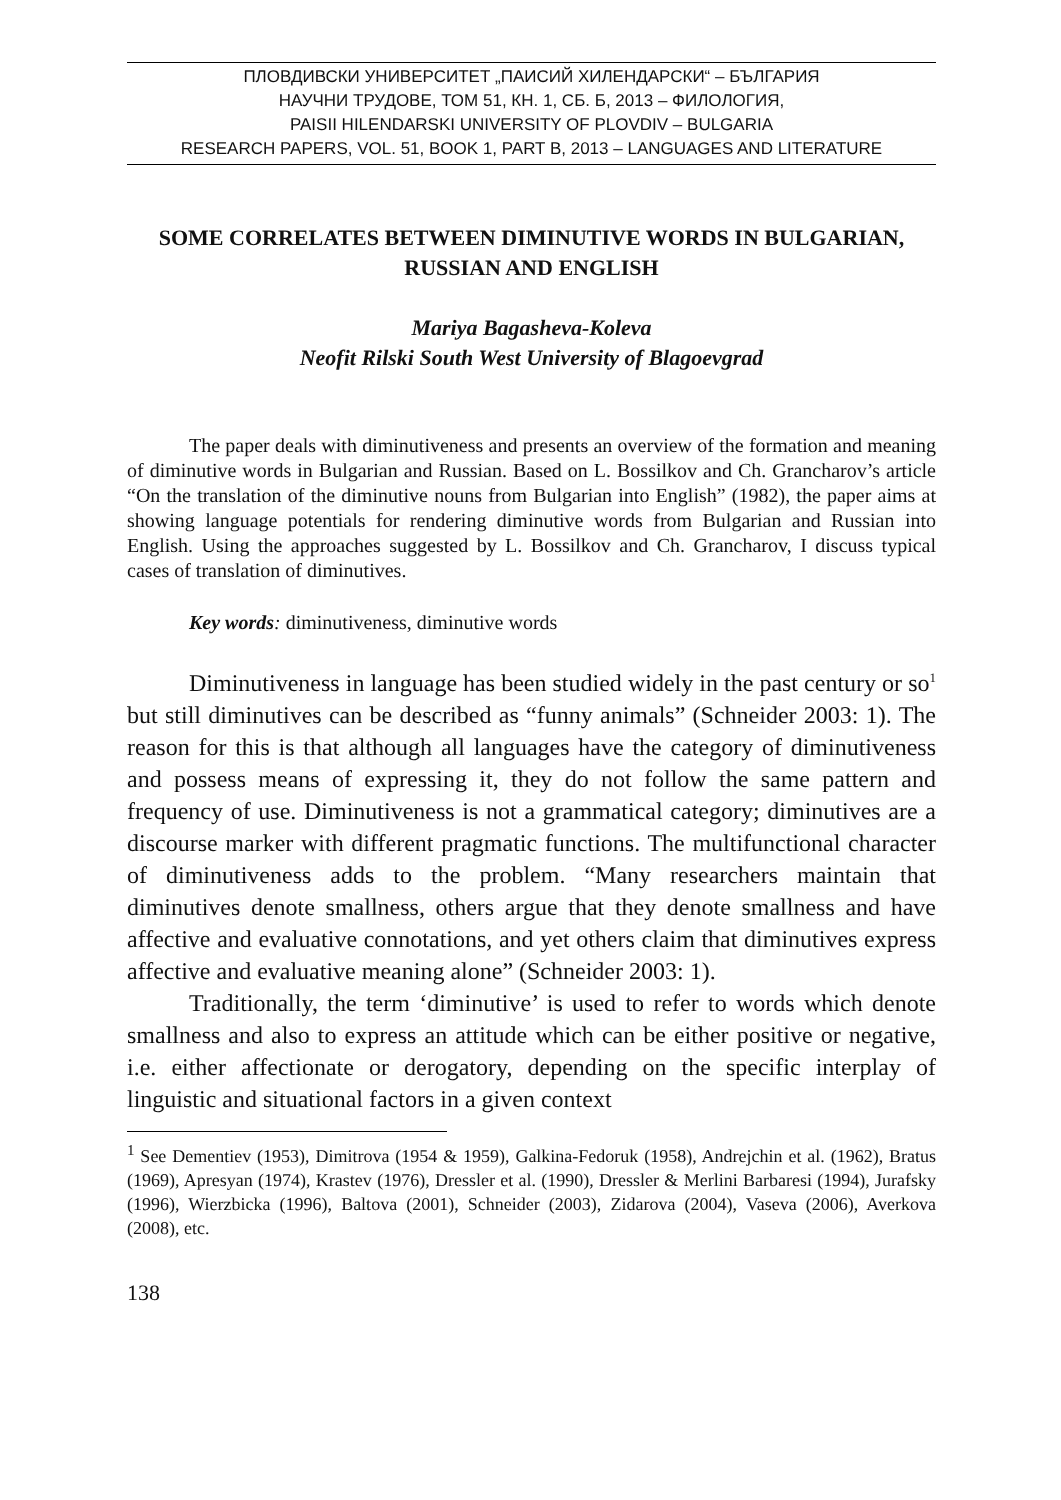ПЛОВДИВСКИ УНИВЕРСИТЕТ „ПАИСИЙ ХИЛЕНДАРСКИ“ – БЪЛГАРИЯ
НАУЧНИ ТРУДОВЕ, ТОМ 51, КН. 1, СБ. Б, 2013 – ФИЛОЛОГИЯ,
PAISII HILENDARSKI UNIVERSITY OF PLOVDIV – BULGARIA
RESEARCH PAPERS, VOL. 51, BOOK 1, PART B, 2013 – LANGUAGES AND LITERATURE
SOME CORRELATES BETWEEN DIMINUTIVE WORDS IN BULGARIAN, RUSSIAN AND ENGLISH
Mariya Bagasheva-Koleva
Neofit Rilski South West University of Blagoevgrad
The paper deals with diminutiveness and presents an overview of the formation and meaning of diminutive words in Bulgarian and Russian. Based on L. Bossilkov and Ch. Grancharov’s article “On the translation of the diminutive nouns from Bulgarian into English” (1982), the paper aims at showing language potentials for rendering diminutive words from Bulgarian and Russian into English. Using the approaches suggested by L. Bossilkov and Ch. Grancharov, I discuss typical cases of translation of diminutives.
Key words: diminutiveness, diminutive words
Diminutiveness in language has been studied widely in the past century or so<sup>1</sup> but still diminutives can be described as “funny animals” (Schneider 2003: 1). The reason for this is that although all languages have the category of diminutiveness and possess means of expressing it, they do not follow the same pattern and frequency of use. Diminutiveness is not a grammatical category; diminutives are a discourse marker with different pragmatic functions. The multifunctional character of diminutiveness adds to the problem. “Many researchers maintain that diminutives denote smallness, others argue that they denote smallness and have affective and evaluative connotations, and yet others claim that diminutives express affective and evaluative meaning alone” (Schneider 2003: 1).
Traditionally, the term ‘diminutive’ is used to refer to words which denote smallness and also to express an attitude which can be either positive or negative, i.e. either affectionate or derogatory, depending on the specific interplay of linguistic and situational factors in a given context
<sup>1</sup> See Dementiev (1953), Dimitrova (1954 & 1959), Galkina-Fedoruk (1958), Andrejchin et al. (1962), Bratus (1969), Apresyan (1974), Krastev (1976), Dressler et al. (1990), Dressler & Merlini Barbaresi (1994), Jurafsky (1996), Wierzbicka (1996), Baltova (2001), Schneider (2003), Zidarova (2004), Vaseva (2006), Averkova (2008), etc.
138